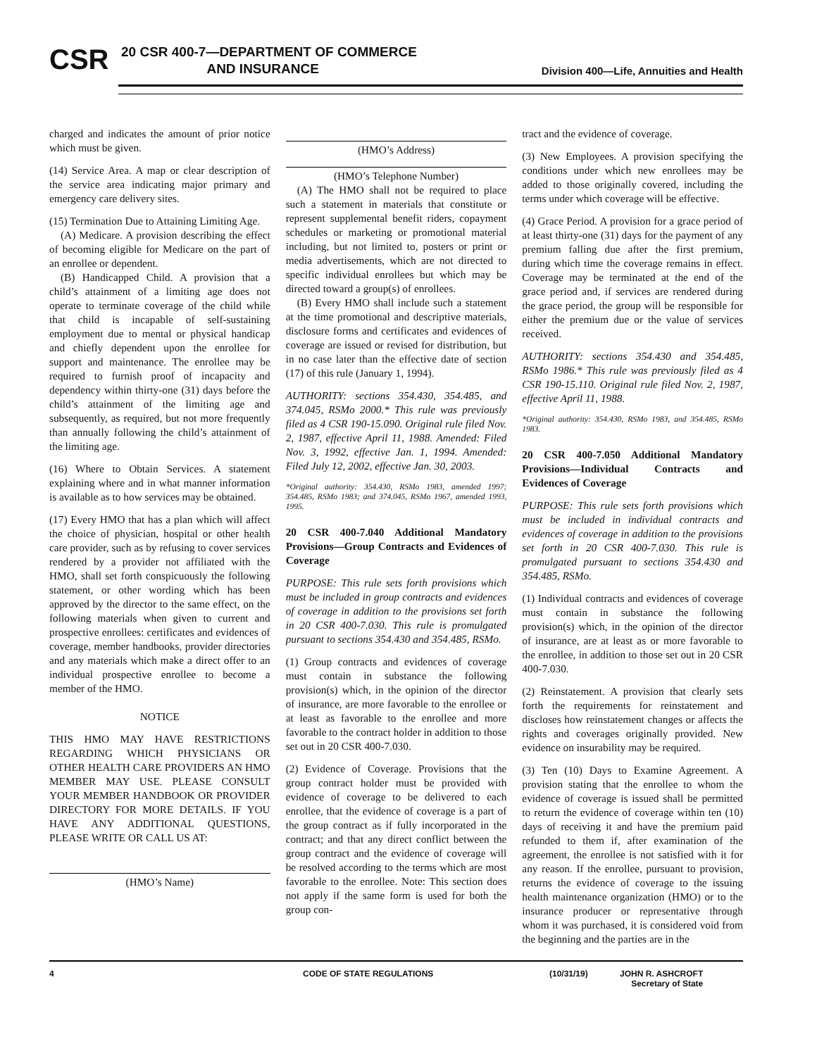CSR
20 CSR 400-7—DEPARTMENT OF COMMERCE
AND INSURANCE
Division 400—Life, Annuities and Health
charged and indicates the amount of prior notice which must be given.
(14) Service Area. A map or clear description of the service area indicating major primary and emergency care delivery sites.
(15) Termination Due to Attaining Limiting Age.
(A) Medicare. A provision describing the effect of becoming eligible for Medicare on the part of an enrollee or dependent.
(B) Handicapped Child. A provision that a child’s attainment of a limiting age does not operate to terminate coverage of the child while that child is incapable of self-sustaining employment due to mental or physical handicap and chiefly dependent upon the enrollee for support and maintenance. The enrollee may be required to furnish proof of incapacity and dependency within thirty-one (31) days before the child’s attainment of the limiting age and subsequently, as required, but not more frequently than annually following the child’s attainment of the limiting age.
(16) Where to Obtain Services. A statement explaining where and in what manner information is available as to how services may be obtained.
(17) Every HMO that has a plan which will affect the choice of physician, hospital or other health care provider, such as by refusing to cover services rendered by a provider not affiliated with the HMO, shall set forth conspicuously the following statement, or other wording which has been approved by the director to the same effect, on the following materials when given to current and prospective enrollees: certificates and evidences of coverage, member handbooks, provider directories and any materials which make a direct offer to an individual prospective enrollee to become a member of the HMO.
NOTICE
THIS HMO MAY HAVE RESTRICTIONS REGARDING WHICH PHYSICIANS OR OTHER HEALTH CARE PROVIDERS AN HMO MEMBER MAY USE. PLEASE CONSULT YOUR MEMBER HANDBOOK OR PROVIDER DIRECTORY FOR MORE DETAILS. IF YOU HAVE ANY ADDITIONAL QUESTIONS, PLEASE WRITE OR CALL US AT:
(HMO’s Name)
(HMO’s Address)
(HMO’s Telephone Number)
(A) The HMO shall not be required to place such a statement in materials that constitute or represent supplemental benefit riders, copayment schedules or marketing or promotional material including, but not limited to, posters or print or media advertisements, which are not directed to specific individual enrollees but which may be directed toward a group(s) of enrollees.
(B) Every HMO shall include such a statement at the time promotional and descriptive materials, disclosure forms and certificates and evidences of coverage are issued or revised for distribution, but in no case later than the effective date of section (17) of this rule (January 1, 1994).
AUTHORITY: sections 354.430, 354.485, and 374.045, RSMo 2000.* This rule was previously filed as 4 CSR 190-15.090. Original rule filed Nov. 2, 1987, effective April 11, 1988. Amended: Filed Nov. 3, 1992, effective Jan. 1, 1994. Amended: Filed July 12, 2002, effective Jan. 30, 2003.
*Original authority: 354.430, RSMo 1983, amended 1997; 354.485, RSMo 1983; and 374.045, RSMo 1967, amended 1993, 1995.
20 CSR 400-7.040 Additional Mandatory Provisions—Group Contracts and Evidences of Coverage
PURPOSE: This rule sets forth provisions which must be included in group contracts and evidences of coverage in addition to the provisions set forth in 20 CSR 400-7.030. This rule is promulgated pursuant to sections 354.430 and 354.485, RSMo.
(1) Group contracts and evidences of coverage must contain in substance the following provision(s) which, in the opinion of the director of insurance, are more favorable to the enrollee or at least as favorable to the enrollee and more favorable to the contract holder in addition to those set out in 20 CSR 400-7.030.
(2) Evidence of Coverage. Provisions that the group contract holder must be provided with evidence of coverage to be delivered to each enrollee, that the evidence of coverage is a part of the group contract as if fully incorporated in the contract; and that any direct conflict between the group contract and the evidence of coverage will be resolved according to the terms which are most favorable to the enrollee. Note: This section does not apply if the same form is used for both the group con-
tract and the evidence of coverage.
(3) New Employees. A provision specifying the conditions under which new enrollees may be added to those originally covered, including the terms under which coverage will be effective.
(4) Grace Period. A provision for a grace period of at least thirty-one (31) days for the payment of any premium falling due after the first premium, during which time the coverage remains in effect. Coverage may be terminated at the end of the grace period and, if services are rendered during the grace period, the group will be responsible for either the premium due or the value of services received.
AUTHORITY: sections 354.430 and 354.485, RSMo 1986.* This rule was previously filed as 4 CSR 190-15.110. Original rule filed Nov. 2, 1987, effective April 11, 1988.
*Original authority: 354.430, RSMo 1983, and 354.485, RSMo 1983.
20 CSR 400-7.050 Additional Mandatory Provisions—Individual Contracts and Evidences of Coverage
PURPOSE: This rule sets forth provisions which must be included in individual contracts and evidences of coverage in addition to the provisions set forth in 20 CSR 400-7.030. This rule is promulgated pursuant to sections 354.430 and 354.485, RSMo.
(1) Individual contracts and evidences of coverage must contain in substance the following provision(s) which, in the opinion of the director of insurance, are at least as or more favorable to the enrollee, in addition to those set out in 20 CSR 400-7.030.
(2) Reinstatement. A provision that clearly sets forth the requirements for reinstatement and discloses how reinstatement changes or affects the rights and coverages originally provided. New evidence on insurability may be required.
(3) Ten (10) Days to Examine Agreement. A provision stating that the enrollee to whom the evidence of coverage is issued shall be permitted to return the evidence of coverage within ten (10) days of receiving it and have the premium paid refunded to them if, after examination of the agreement, the enrollee is not satisfied with it for any reason. If the enrollee, pursuant to provision, returns the evidence of coverage to the issuing health maintenance organization (HMO) or to the insurance producer or representative through whom it was purchased, it is considered void from the beginning and the parties are in the
4 CODE OF STATE REGULATIONS (10/31/19) JOHN R. ASHCROFT
Secretary of State